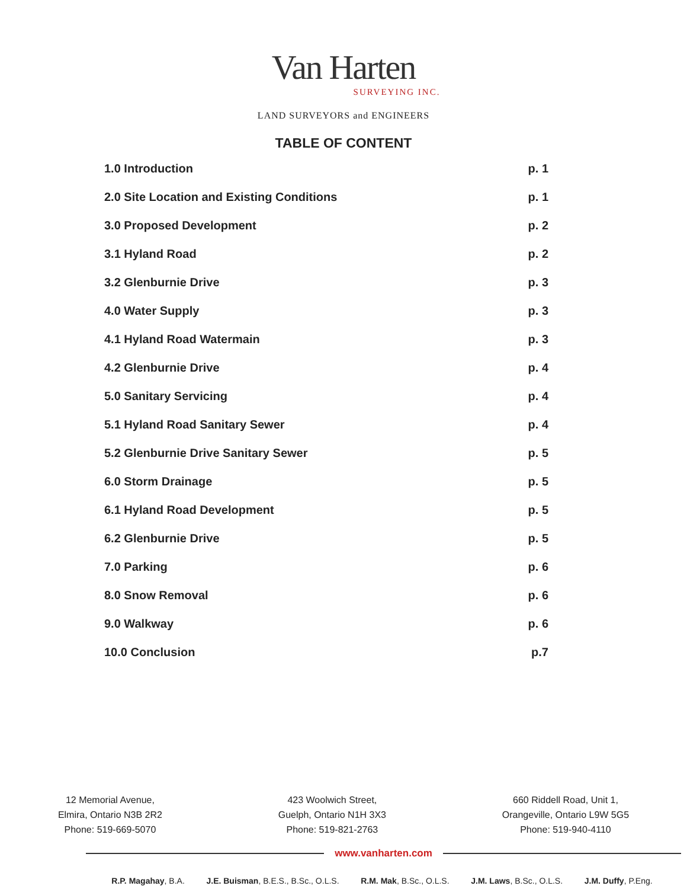Van Harten
SURVEYING INC.
LAND SURVEYORS and ENGINEERS
TABLE OF CONTENT
1.0 Introduction p. 1
2.0 Site Location and Existing Conditions p. 1
3.0 Proposed Development p. 2
3.1 Hyland Road p. 2
3.2 Glenburnie Drive p. 3
4.0 Water Supply p. 3
4.1 Hyland Road Watermain p. 3
4.2 Glenburnie Drive p. 4
5.0 Sanitary Servicing p. 4
5.1 Hyland Road Sanitary Sewer p. 4
5.2 Glenburnie Drive Sanitary Sewer p. 5
6.0 Storm Drainage p. 5
6.1 Hyland Road Development p. 5
6.2 Glenburnie Drive p. 5
7.0 Parking p. 6
8.0 Snow Removal p. 6
9.0 Walkway p. 6
10.0 Conclusion p.7
12 Memorial Avenue,
Elmira, Ontario N3B 2R2
Phone: 519-669-5070
423 Woolwich Street,
Guelph, Ontario N1H 3X3
Phone: 519-821-2763
660 Riddell Road, Unit 1,
Orangeville, Ontario L9W 5G5
Phone: 519-940-4110
www.vanharten.com
R.P. Magahay, B.A. J.E. Buisman, B.E.S., B.Sc., O.L.S. R.M. Mak, B.Sc., O.L.S. J.M. Laws, B.Sc., O.L.S. J.M. Duffy, P.Eng.